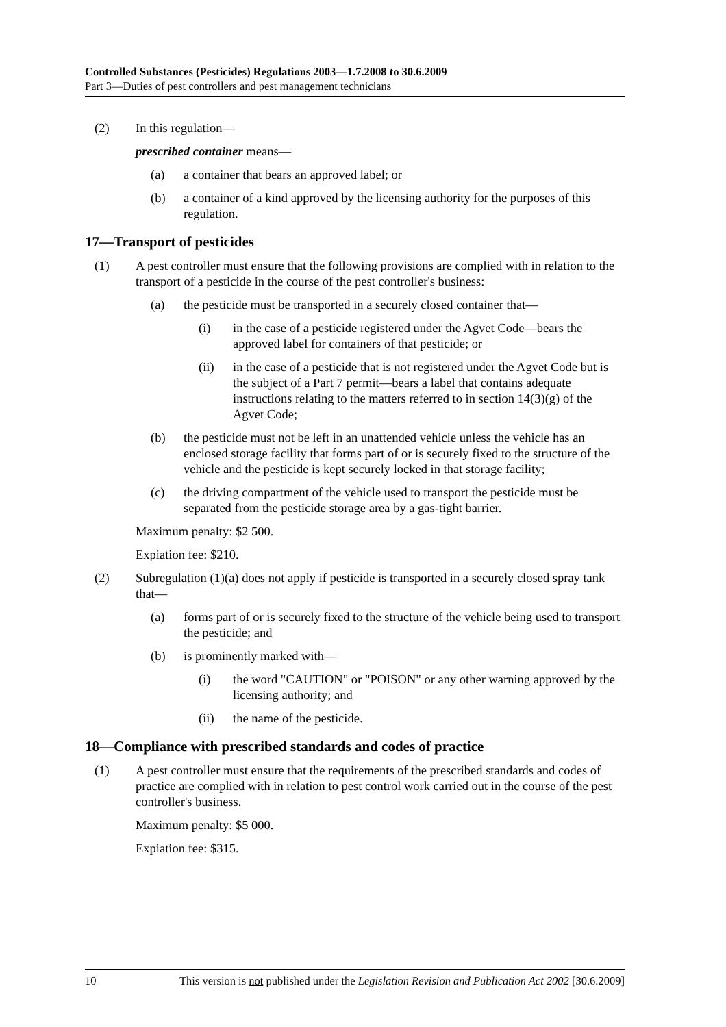Controlled Substances (Pesticides) Regulations 2003—1.7.2008 to 30.6.2009
Part 3—Duties of pest controllers and pest management technicians
(2) In this regulation—
prescribed container means—
(a) a container that bears an approved label; or
(b) a container of a kind approved by the licensing authority for the purposes of this regulation.
17—Transport of pesticides
(1) A pest controller must ensure that the following provisions are complied with in relation to the transport of a pesticide in the course of the pest controller's business:
(a) the pesticide must be transported in a securely closed container that—
(i) in the case of a pesticide registered under the Agvet Code—bears the approved label for containers of that pesticide; or
(ii) in the case of a pesticide that is not registered under the Agvet Code but is the subject of a Part 7 permit—bears a label that contains adequate instructions relating to the matters referred to in section 14(3)(g) of the Agvet Code;
(b) the pesticide must not be left in an unattended vehicle unless the vehicle has an enclosed storage facility that forms part of or is securely fixed to the structure of the vehicle and the pesticide is kept securely locked in that storage facility;
(c) the driving compartment of the vehicle used to transport the pesticide must be separated from the pesticide storage area by a gas-tight barrier.
Maximum penalty: $2 500.
Expiation fee: $210.
(2) Subregulation (1)(a) does not apply if pesticide is transported in a securely closed spray tank that—
(a) forms part of or is securely fixed to the structure of the vehicle being used to transport the pesticide; and
(b) is prominently marked with—
(i) the word "CAUTION" or "POISON" or any other warning approved by the licensing authority; and
(ii) the name of the pesticide.
18—Compliance with prescribed standards and codes of practice
(1) A pest controller must ensure that the requirements of the prescribed standards and codes of practice are complied with in relation to pest control work carried out in the course of the pest controller's business.
Maximum penalty: $5 000.
Expiation fee: $315.
10 This version is not published under the Legislation Revision and Publication Act 2002 [30.6.2009]